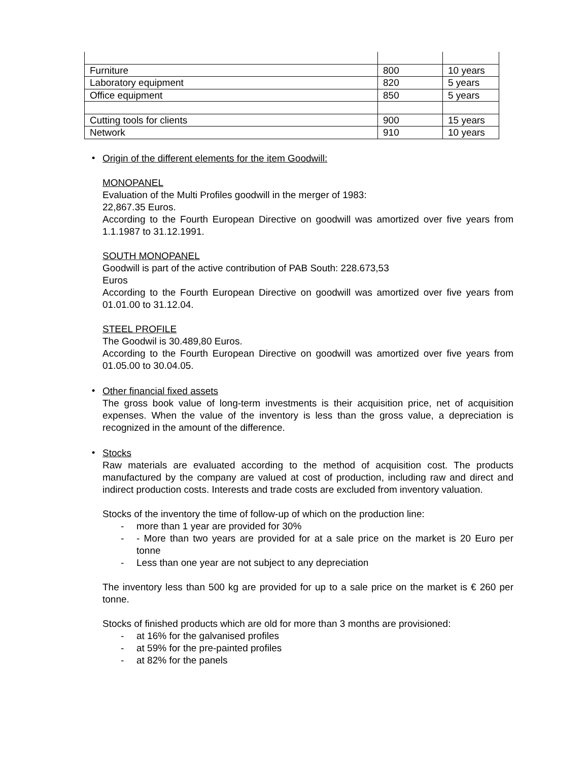| Furniture | 800 | 10 years |
| Laboratory equipment | 820 | 5 years |
| Office equipment | 850 | 5 years |
| Cutting tools for clients | 900 | 15 years |
| Network | 910 | 10 years |
•
Origin of the different elements for the item Goodwill:
MONOPANEL
Evaluation of the Multi Profiles goodwill in the merger of 1983:
22,867.35 Euros.
According to the Fourth European Directive on goodwill was amortized over five years from 1.1.1987 to 31.12.1991.
SOUTH MONOPANEL
Goodwill is part of the active contribution of PAB South: 228.673,53
Euros
According to the Fourth European Directive on goodwill was amortized over five years from 01.01.00 to 31.12.04.
STEEL PROFILE
The Goodwil is 30.489,80 Euros.
According to the Fourth European Directive on goodwill was amortized over five years from 01.05.00 to 30.04.05.
•
Other financial fixed assets
The gross book value of long-term investments is their acquisition price, net of acquisition expenses. When the value of the inventory is less than the gross value, a depreciation is recognized in the amount of the difference.
•
Stocks
Raw materials are evaluated according to the method of acquisition cost. The products manufactured by the company are valued at cost of production, including raw and direct and indirect production costs. Interests and trade costs are excluded from inventory valuation.
Stocks of the inventory the time of follow-up of which on the production line:
- more than 1 year are provided for 30%
- - More than two years are provided for at a sale price on the market is 20 Euro per tonne
- Less than one year are not subject to any depreciation
The inventory less than 500 kg are provided for up to a sale price on the market is € 260 per tonne.
Stocks of finished products which are old for more than 3 months are provisioned:
- at 16% for the galvanised profiles
- at 59% for the pre-painted profiles
- at 82% for the panels